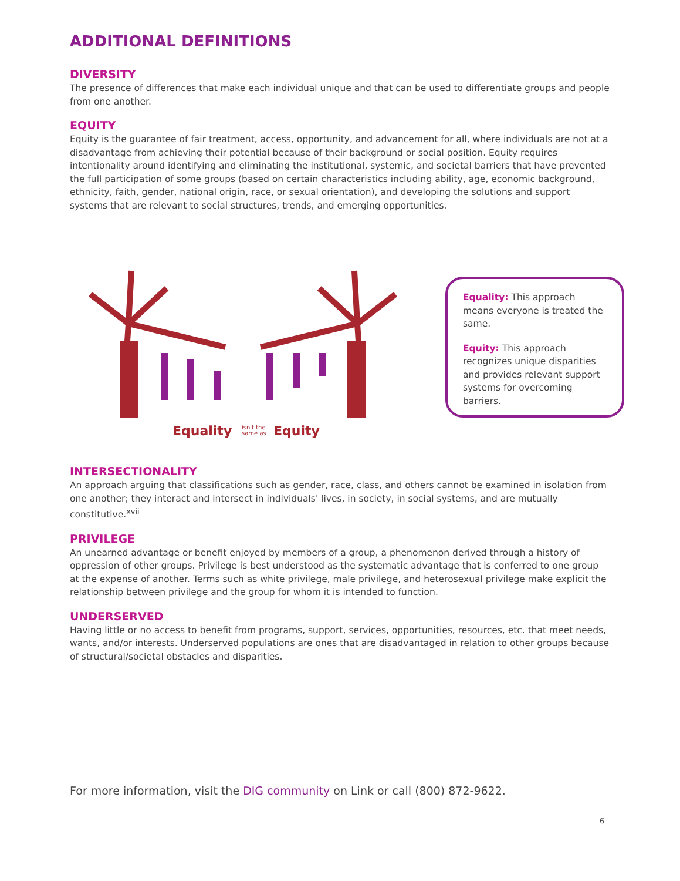ADDITIONAL DEFINITIONS
DIVERSITY
The presence of differences that make each individual unique and that can be used to differentiate groups and people from one another.
EQUITY
Equity is the guarantee of fair treatment, access, opportunity, and advancement for all, where individuals are not at a disadvantage from achieving their potential because of their background or social position. Equity requires intentionality around identifying and eliminating the institutional, systemic, and societal barriers that have prevented the full participation of some groups (based on certain characteristics including ability, age, economic background, ethnicity, faith, gender, national origin, race, or sexual orientation), and developing the solutions and support systems that are relevant to social structures, trends, and emerging opportunities.
Equality
isn't the
same as
Equity
Equality: This approach means everyone is treated the same.
Equity: This approach recognizes unique disparities and provides relevant support systems for overcoming barriers.
INTERSECTIONALITY
An approach arguing that classifications such as gender, race, class, and others cannot be examined in isolation from one another; they interact and intersect in individuals' lives, in society, in social systems, and are mutually constitutive.<sup>xvii</sup>
PRIVILEGE
An unearned advantage or benefit enjoyed by members of a group, a phenomenon derived through a history of oppression of other groups. Privilege is best understood as the systematic advantage that is conferred to one group at the expense of another. Terms such as white privilege, male privilege, and heterosexual privilege make explicit the relationship between privilege and the group for whom it is intended to function.
UNDERSERVED
Having little or no access to benefit from programs, support, services, opportunities, resources, etc. that meet needs, wants, and/or interests. Underserved populations are ones that are disadvantaged in relation to other groups because of structural/societal obstacles and disparities.
For more information, visit the DIG community on Link or call (800) 872-9622.
6